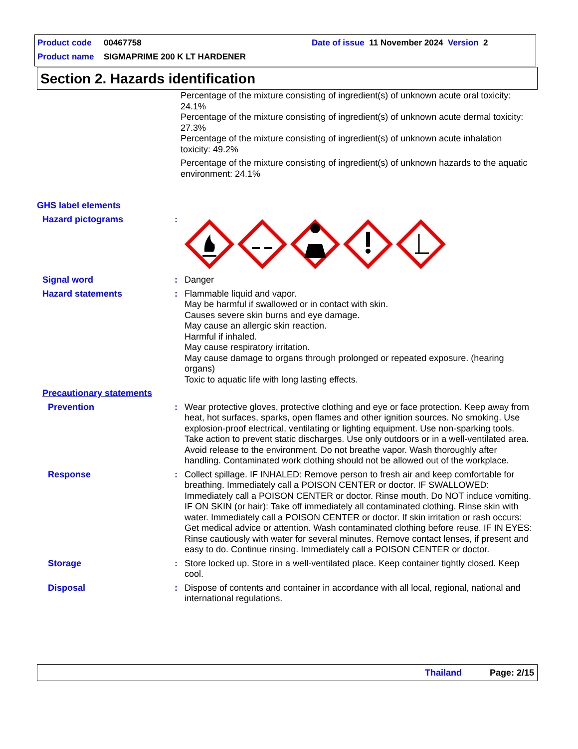Product code 00467758 Date of issue 11 November 2024 Version 2
Product name SIGMAPRIME 200 K LT HARDENER
Section 2. Hazards identification
Percentage of the mixture consisting of ingredient(s) of unknown acute oral toxicity: 24.1%
Percentage of the mixture consisting of ingredient(s) of unknown acute dermal toxicity: 27.3%
Percentage of the mixture consisting of ingredient(s) of unknown acute inhalation toxicity: 49.2%
Percentage of the mixture consisting of ingredient(s) of unknown hazards to the aquatic environment: 24.1%
GHS label elements
Hazard pictograms :
Signal word : Danger
Hazard statements : Flammable liquid and vapor.
May be harmful if swallowed or in contact with skin.
Causes severe skin burns and eye damage.
May cause an allergic skin reaction.
Harmful if inhaled.
May cause respiratory irritation.
May cause damage to organs through prolonged or repeated exposure. (hearing organs)
Toxic to aquatic life with long lasting effects.
Precautionary statements
Prevention : Wear protective gloves, protective clothing and eye or face protection. Keep away from heat, hot surfaces, sparks, open flames and other ignition sources. No smoking. Use explosion-proof electrical, ventilating or lighting equipment. Use non-sparking tools. Take action to prevent static discharges. Use only outdoors or in a well-ventilated area. Avoid release to the environment. Do not breathe vapor. Wash thoroughly after handling. Contaminated work clothing should not be allowed out of the workplace.
Response : Collect spillage. IF INHALED: Remove person to fresh air and keep comfortable for breathing. Immediately call a POISON CENTER or doctor. IF SWALLOWED: Immediately call a POISON CENTER or doctor. Rinse mouth. Do NOT induce vomiting. IF ON SKIN (or hair): Take off immediately all contaminated clothing. Rinse skin with water. Immediately call a POISON CENTER or doctor. If skin irritation or rash occurs: Get medical advice or attention. Wash contaminated clothing before reuse. IF IN EYES: Rinse cautiously with water for several minutes. Remove contact lenses, if present and easy to do. Continue rinsing. Immediately call a POISON CENTER or doctor.
Storage : Store locked up. Store in a well-ventilated place. Keep container tightly closed. Keep cool.
Disposal : Dispose of contents and container in accordance with all local, regional, national and international regulations.
Thailand Page: 2/15